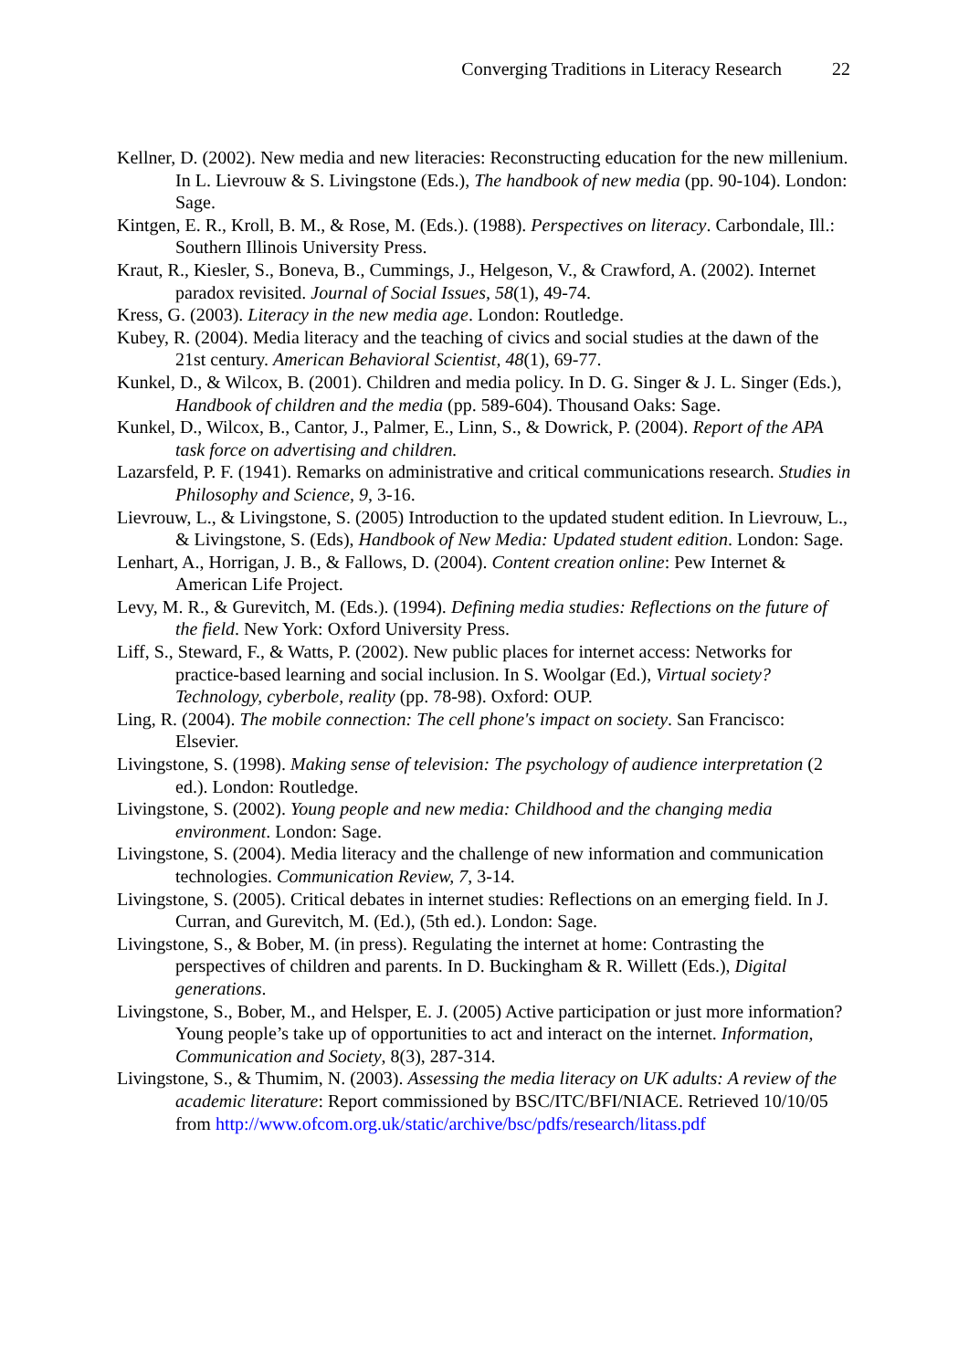Converging Traditions in Literacy Research 22
Kellner, D. (2002). New media and new literacies: Reconstructing education for the new millenium. In L. Lievrouw & S. Livingstone (Eds.), The handbook of new media (pp. 90-104). London: Sage.
Kintgen, E. R., Kroll, B. M., & Rose, M. (Eds.). (1988). Perspectives on literacy. Carbondale, Ill.: Southern Illinois University Press.
Kraut, R., Kiesler, S., Boneva, B., Cummings, J., Helgeson, V., & Crawford, A. (2002). Internet paradox revisited. Journal of Social Issues, 58(1), 49-74.
Kress, G. (2003). Literacy in the new media age. London: Routledge.
Kubey, R. (2004). Media literacy and the teaching of civics and social studies at the dawn of the 21st century. American Behavioral Scientist, 48(1), 69-77.
Kunkel, D., & Wilcox, B. (2001). Children and media policy. In D. G. Singer & J. L. Singer (Eds.), Handbook of children and the media (pp. 589-604). Thousand Oaks: Sage.
Kunkel, D., Wilcox, B., Cantor, J., Palmer, E., Linn, S., & Dowrick, P. (2004). Report of the APA task force on advertising and children.
Lazarsfeld, P. F. (1941). Remarks on administrative and critical communications research. Studies in Philosophy and Science, 9, 3-16.
Lievrouw, L., & Livingstone, S. (2005) Introduction to the updated student edition. In Lievrouw, L., & Livingstone, S. (Eds), Handbook of New Media: Updated student edition. London: Sage.
Lenhart, A., Horrigan, J. B., & Fallows, D. (2004). Content creation online: Pew Internet & American Life Project.
Levy, M. R., & Gurevitch, M. (Eds.). (1994). Defining media studies: Reflections on the future of the field. New York: Oxford University Press.
Liff, S., Steward, F., & Watts, P. (2002). New public places for internet access: Networks for practice-based learning and social inclusion. In S. Woolgar (Ed.), Virtual society? Technology, cyberbole, reality (pp. 78-98). Oxford: OUP.
Ling, R. (2004). The mobile connection: The cell phone's impact on society. San Francisco: Elsevier.
Livingstone, S. (1998). Making sense of television: The psychology of audience interpretation (2 ed.). London: Routledge.
Livingstone, S. (2002). Young people and new media: Childhood and the changing media environment. London: Sage.
Livingstone, S. (2004). Media literacy and the challenge of new information and communication technologies. Communication Review, 7, 3-14.
Livingstone, S. (2005). Critical debates in internet studies: Reflections on an emerging field. In J. Curran, and Gurevitch, M. (Ed.), (5th ed.). London: Sage.
Livingstone, S., & Bober, M. (in press). Regulating the internet at home: Contrasting the perspectives of children and parents. In D. Buckingham & R. Willett (Eds.), Digital generations.
Livingstone, S., Bober, M., and Helsper, E. J. (2005) Active participation or just more information? Young people’s take up of opportunities to act and interact on the internet. Information, Communication and Society, 8(3), 287-314.
Livingstone, S., & Thumim, N. (2003). Assessing the media literacy on UK adults: A review of the academic literature: Report commissioned by BSC/ITC/BFI/NIACE. Retrieved 10/10/05 from http://www.ofcom.org.uk/static/archive/bsc/pdfs/research/litass.pdf